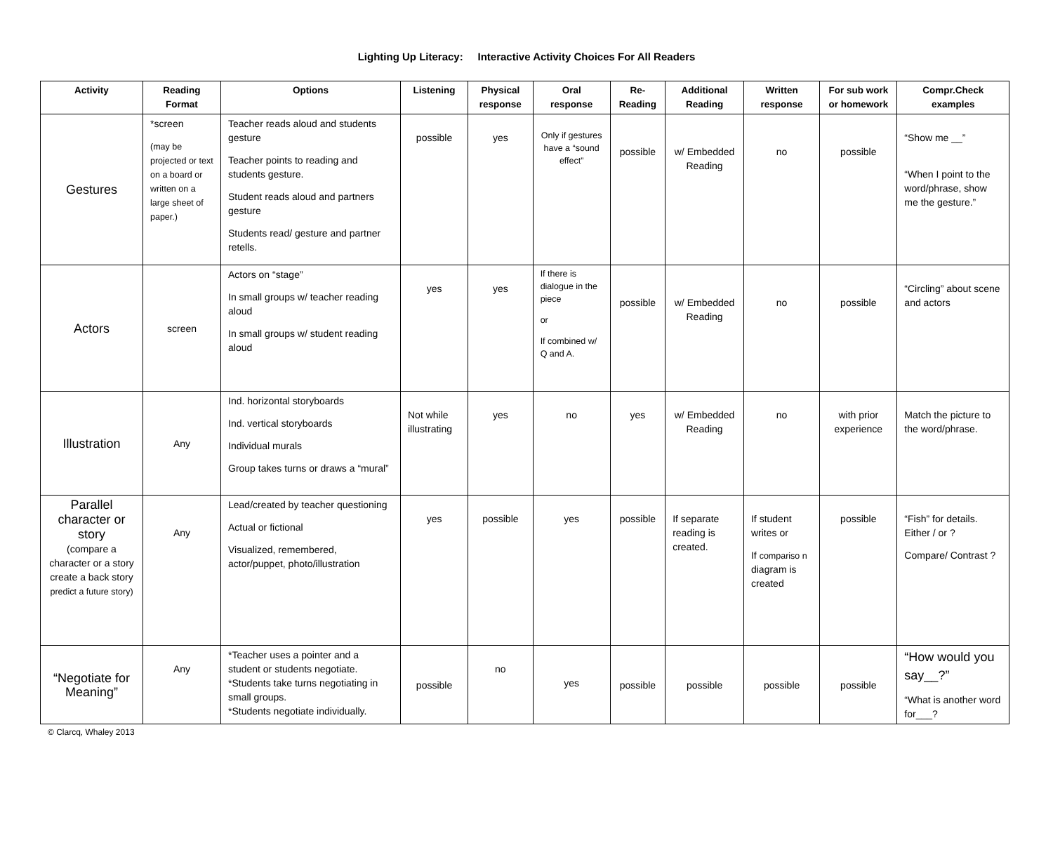Lighting Up Literacy: Interactive Activity Choices For All Readers
| Activity | Reading Format | Options | Listening | Physical response | Oral response | Re-Reading | Additional Reading | Written response | For sub work or homework | Compr.Check examples |
| --- | --- | --- | --- | --- | --- | --- | --- | --- | --- | --- |
| Gestures | *screen (may be projected or text on a board or written on a large sheet of paper.) | Teacher reads aloud and students gesture Teacher points to reading and students gesture. Student reads aloud and partners gesture Students read/ gesture and partner retells. | possible | yes | Only if gestures have a “sound effect” | possible | w/ Embedded Reading | no | possible | “Show me __” “When I point to the word/phrase, show me the gesture.” |
| Actors | screen | Actors on “stage” In small groups w/ teacher reading aloud In small groups w/ student reading aloud | yes | yes | If there is dialogue in the piece or If combined w/ Q and A. | possible | w/ Embedded Reading | no | possible | “Circling” about scene and actors |
| Illustration | Any | Ind. horizontal storyboards Ind. vertical storyboards Individual murals Group takes turns or draws a “mural” | Not while illustrating | yes | no | yes | w/ Embedded Reading | no | with prior experience | Match the picture to the word/phrase. |
| Parallel character or story (compare a character or a story create a back story predict a future story) | Any | Lead/created by teacher questioning Actual or fictional Visualized, remembered, actor/puppet, photo/illustration | yes | possible | yes | possible | If separate reading is created. | If student writes or If compariso n diagram is created | possible | “Fish” for details. Either / or ? Compare/ Contrast ? |
| “Negotiate for Meaning” | Any | *Teacher uses a pointer and a student or students negotiate. *Students take turns negotiating in small groups. *Students negotiate individually. | possible | no | yes | possible | possible | possible | possible | “How would you say__?” “What is another word for___? |
© Clarcq, Whaley 2013